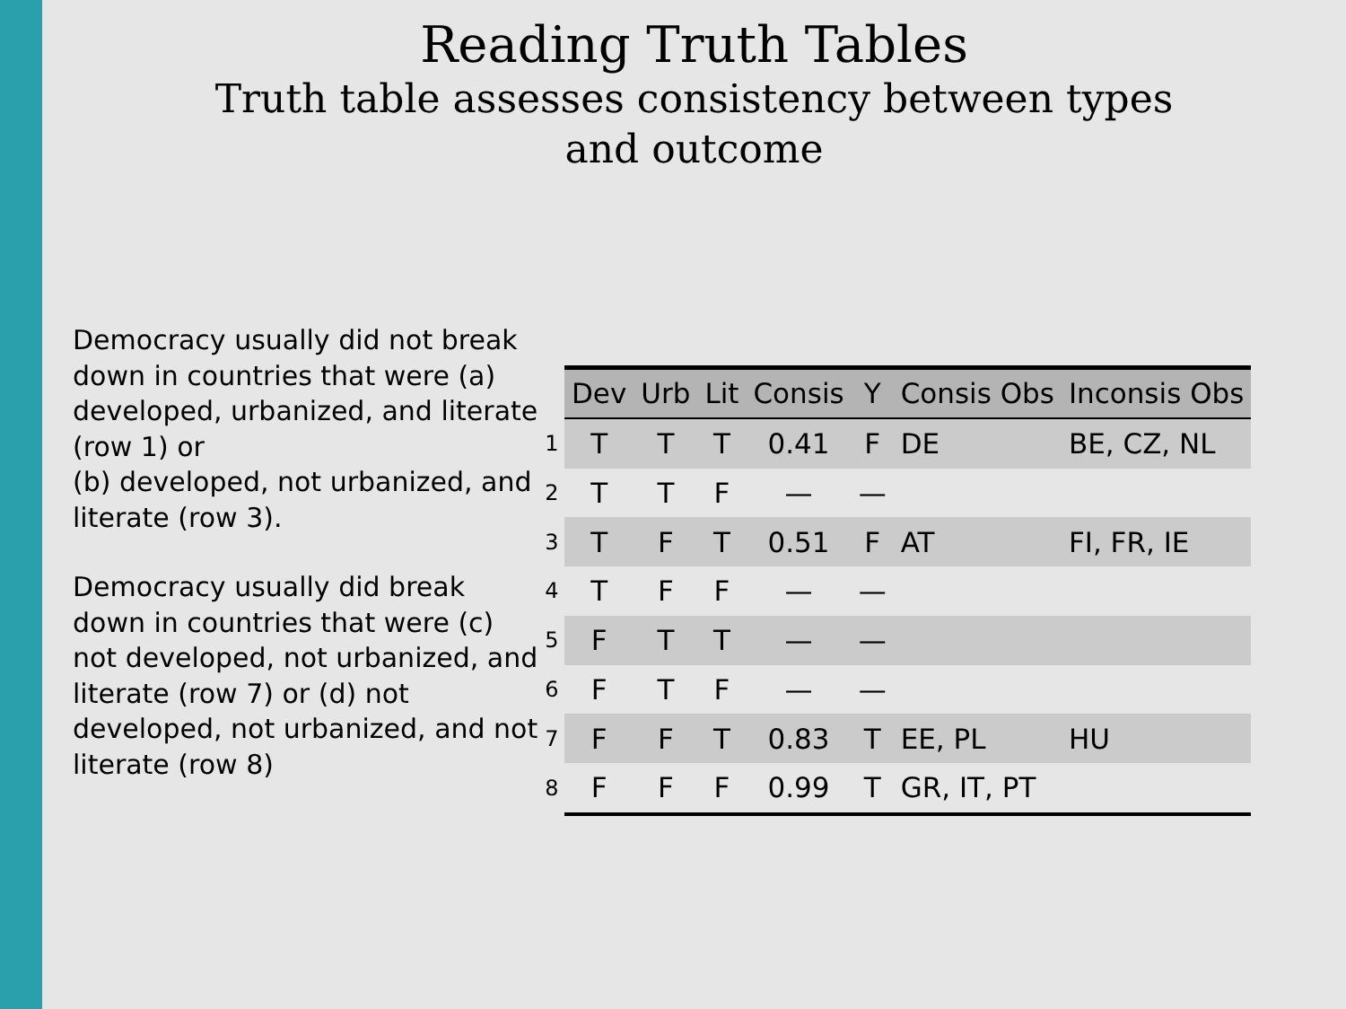Reading Truth Tables
Truth table assesses consistency between types
and outcome
Democracy usually did not break down in countries that were (a) developed, urbanized, and literate (row 1) or
(b) developed, not urbanized, and literate (row 3).
Democracy usually did break down in countries that were (c) not developed, not urbanized, and literate (row 7) or (d) not developed, not urbanized, and not literate (row 8)
| | Dev | Urb | Lit | Consis | Y | Consis Obs | Inconsis Obs |
| 1 | T | T | T | 0.41 | F | DE | BE, CZ, NL |
| 2 | T | T | F | — | — | | |
| 3 | T | F | T | 0.51 | F | AT | FI, FR, IE |
| 4 | T | F | F | — | — | | |
| 5 | F | T | T | — | — | | |
| 6 | F | T | F | — | — | | |
| 7 | F | F | T | 0.83 | T | EE, PL | HU |
| 8 | F | F | F | 0.99 | T | GR, IT, PT | |